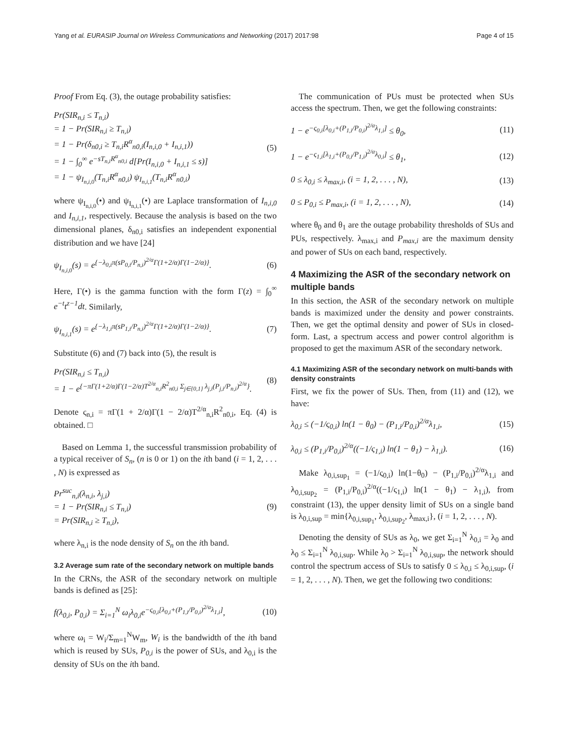Yang et al. EURASIP Journal on Wireless Communications and Networking (2017) 2017:98 Page 4 of 15
Proof From Eq. (3), the outage probability satisfies:
Pr(SIR<sub>n,i</sub> ≤ T<sub>n,i</sub>)
= 1 − Pr(SIR<sub>n,i</sub> ≥ T<sub>n,i</sub>)
= 1 − Pr(δ<sub>n0,i</sub> ≥ T<sub>n,i</sub>R<sup>α</sup><sub>n0,i</sub>(I<sub>n,i,0</sub> + I<sub>n,i,1</sub>))
= 1 − ∫<sub>0</sub><sup>∞</sup> e<sup>−sT<sub>n,i</sub>R<sup>α</sup><sub>n0,i</sub></sup> d[Pr(I<sub>n,i,0</sub> + I<sub>n,i,1</sub> ≤ s)]
= 1 − ψ<sub>I<sub>n,i,0</sub></sub>(T<sub>n,i</sub>R<sup>α</sup><sub>n0,i</sub>) ψ<sub>I<sub>n,i,1</sub></sub>(T<sub>n,i</sub>R<sup>α</sup><sub>n0,i</sub>)
(5)
where ψ<sub>I<sub>n,i,0</sub></sub>(•) and ψ<sub>I<sub>n,i,1</sub></sub>(•) are Laplace transformation of I<sub>n,i,0</sub> and I<sub>n,i,1</sub>, respectively. Because the analysis is based on the two dimensional planes, δ<sub>n0,i</sub> satisfies an independent exponential distribution and we have [24]
ψ<sub>I<sub>n,i,0</sub></sub>(s) = e<sup>{−λ<sub>0,i</sub>π(sP<sub>0,i</sub>/P<sub>n,i</sub>)<sup>2/α</sup>Γ(1+2/α)Γ(1−2/α)}</sup>.
(6)
Here, Γ(•) is the gamma function with the form Γ(z) = ∫<sub>0</sub><sup>∞</sup> e<sup>−t</sup>t<sup>z−1</sup>dt. Similarly,
ψ<sub>I<sub>n,i,1</sub></sub>(s) = e<sup>{−λ<sub>1,i</sub>π(sP<sub>1,i</sub>/P<sub>n,i</sub>)<sup>2/α</sup>Γ(1+2/α)Γ(1−2/α)}</sup>.
(7)
Substitute (6) and (7) back into (5), the result is
Pr(SIR<sub>n,i</sub> ≤ T<sub>n,i</sub>)
= 1 − e<sup>{−πΓ(1+2/α)Γ(1−2/α)T<sup>2/α</sup><sub>n,i</sub>R<sup>2</sup><sub>n0,i</sub> Σ<sub>j∈{0,1}</sub> λ<sub>j,i</sub>(P<sub>j,i</sub>/P<sub>n,i</sub>)<sup>2/α</sup>}</sup>.
(8)
Denote ς<sub>n,i</sub> = πΓ(1 + 2/α)Γ(1 − 2/α)T<sup>2/α</sup><sub>n,i</sub>R<sup>2</sup><sub>n0,i</sub>, Eq. (4) is obtained. □
Based on Lemma 1, the successful transmission probability of a typical receiver of S<sub>n</sub>, (n is 0 or 1) on the ith band (i = 1, 2, . . . , N) is expressed as
Pr<sup>suc</sup><sub>n,i</sub>(λ<sub>n,i</sub>, λ<sub>j,i</sub>)
= 1 − Pr(SIR<sub>n,i</sub> ≤ T<sub>n,i</sub>)
= Pr(SIR<sub>n,i</sub> ≥ T<sub>n,i</sub>),
(9)
where λ<sub>n,i</sub> is the node density of S<sub>n</sub> on the ith band.
3.2 Average sum rate of the secondary network on multiple bands
In the CRNs, the ASR of the secondary network on multiple bands is defined as [25]:
f(λ<sub>0,i</sub>, P<sub>0,i</sub>) = Σ<sub>i=1</sub><sup>N</sup> ω<sub>i</sub>λ<sub>0,i</sub>e<sup>−ς<sub>0,i</sub>[λ<sub>0,i</sub>+(P<sub>1,i</sub>/P<sub>0,i</sub>)<sup>2/α</sup>λ<sub>1,i</sub>]</sup>,
(10)
where ω<sub>i</sub> = W<sub>i</sub>/Σ<sub>m=1</sub><sup>N</sup>W<sub>m</sub>, W<sub>i</sub> is the bandwidth of the ith band which is reused by SUs, P<sub>0,i</sub> is the power of SUs, and λ<sub>0,i</sub> is the density of SUs on the ith band.
The communication of PUs must be protected when SUs access the spectrum. Then, we get the following constraints:
1 − e<sup>−ς<sub>0,i</sub>[λ<sub>0,i</sub>+(P<sub>1,i</sub>/P<sub>0,i</sub>)<sup>2/α</sup>λ<sub>1,i</sub>]</sup> ≤ θ<sub>0</sub>,
(11)
1 − e<sup>−ς<sub>1,i</sub>[λ<sub>1,i</sub>+(P<sub>0,i</sub>/P<sub>1,i</sub>)<sup>2/α</sup>λ<sub>0,i</sub>]</sup> ≤ θ<sub>1</sub>,
(12)
0 ≤ λ<sub>0,i</sub> ≤ λ<sub>max,i</sub>, (i = 1, 2, . . . , N),
(13)
0 ≤ P<sub>0,i</sub> ≤ P<sub>max,i</sub>, (i = 1, 2, . . . , N),
(14)
where θ<sub>0</sub> and θ<sub>1</sub> are the outage probability thresholds of SUs and PUs, respectively. λ<sub>max,i</sub> and P<sub>max,i</sub> are the maximum density and power of SUs on each band, respectively.
4 Maximizing the ASR of the secondary network on multiple bands
In this section, the ASR of the secondary network on multiple bands is maximized under the density and power constraints. Then, we get the optimal density and power of SUs in closed-form. Last, a spectrum access and power control algorithm is proposed to get the maximum ASR of the secondary network.
4.1 Maximizing ASR of the secondary network on multi-bands with density constraints
First, we fix the power of SUs. Then, from (11) and (12), we have:
λ<sub>0,i</sub> ≤ (−1/ς<sub>0,i</sub>) ln(1 − θ<sub>0</sub>) − (P<sub>1,i</sub>/P<sub>0,i</sub>)<sup>2/α</sup>λ<sub>1,i</sub>,
(15)
λ<sub>0,i</sub> ≤ (P<sub>1,i</sub>/P<sub>0,i</sub>)<sup>2/α</sup>((−1/ς<sub>1,i</sub>) ln(1 − θ<sub>1</sub>) − λ<sub>1,i</sub>).
(16)
Make λ<sub>0,i,sup<sub>1</sub></sub> = (−1/ς<sub>0,i</sub>) ln(1−θ<sub>0</sub>) − (P<sub>1,i</sub>/P<sub>0,i</sub>)<sup>2/α</sup>λ<sub>1,i</sub> and λ<sub>0,i,sup<sub>2</sub></sub> = (P<sub>1,i</sub>/P<sub>0,i</sub>)<sup>2/α</sup>((−1/ς<sub>1,i</sub>) ln(1 − θ<sub>1</sub>) − λ<sub>1,i</sub>), from constraint (13), the upper density limit of SUs on a single band is λ<sub>0,i,sup</sub> = min{λ<sub>0,i,sup<sub>1</sub></sub>, λ<sub>0,i,sup<sub>2</sub></sub>, λ<sub>max,i</sub>}, (i = 1, 2, . . . , N).
Denoting the density of SUs as λ<sub>0</sub>, we get Σ<sub>i=1</sub><sup>N</sup> λ<sub>0,i</sub> = λ<sub>0</sub> and λ<sub>0</sub> ≤ Σ<sub>i=1</sub><sup>N</sup> λ<sub>0,i,sup</sub>. While λ<sub>0</sub> > Σ<sub>i=1</sub><sup>N</sup> λ<sub>0,i,sup</sub>, the network should control the spectrum access of SUs to satisfy 0 ≤ λ<sub>0,i</sub> ≤ λ<sub>0,i,sup</sub>, (i = 1, 2, . . . , N). Then, we get the following two conditions: